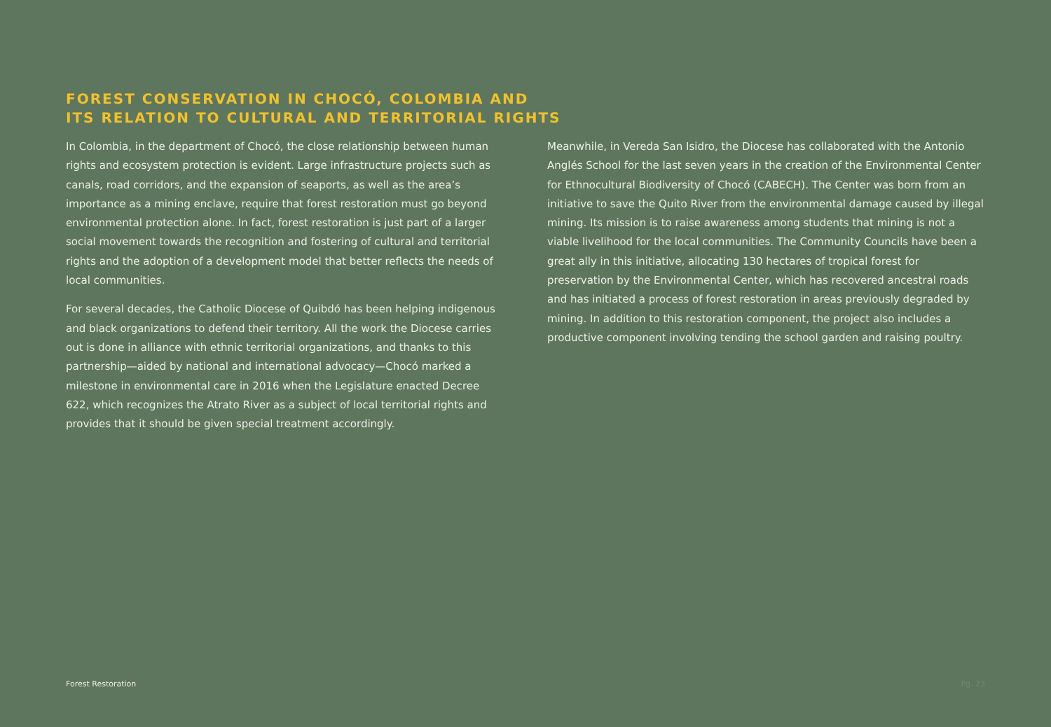FOREST CONSERVATION IN CHOCÓ, COLOMBIA AND
ITS RELATION TO CULTURAL AND TERRITORIAL RIGHTS
In Colombia, in the department of Chocó, the close relationship between human rights and ecosystem protection is evident. Large infrastructure projects such as canals, road corridors, and the expansion of seaports, as well as the area’s importance as a mining enclave, require that forest restoration must go beyond environmental protection alone. In fact, forest restoration is just part of a larger social movement towards the recognition and fostering of cultural and territorial rights and the adoption of a development model that better reflects the needs of local communities.
For several decades, the Catholic Diocese of Quibdó has been helping indigenous and black organizations to defend their territory. All the work the Diocese carries out is done in alliance with ethnic territorial organizations, and thanks to this partnership—aided by national and international advocacy—Chocó marked a milestone in environmental care in 2016 when the Legislature enacted Decree 622, which recognizes the Atrato River as a subject of local territorial rights and provides that it should be given special treatment accordingly.
Meanwhile, in Vereda San Isidro, the Diocese has collaborated with the Antonio Anglés School for the last seven years in the creation of the Environmental Center for Ethnocultural Biodiversity of Chocó (CABECH). The Center was born from an initiative to save the Quito River from the environmental damage caused by illegal mining. Its mission is to raise awareness among students that mining is not a viable livelihood for the local communities. The Community Councils have been a great ally in this initiative, allocating 130 hectares of tropical forest for preservation by the Environmental Center, which has recovered ancestral roads and has initiated a process of forest restoration in areas previously degraded by mining. In addition to this restoration component, the project also includes a productive component involving tending the school garden and raising poultry.
Forest Restoration Pg. 23